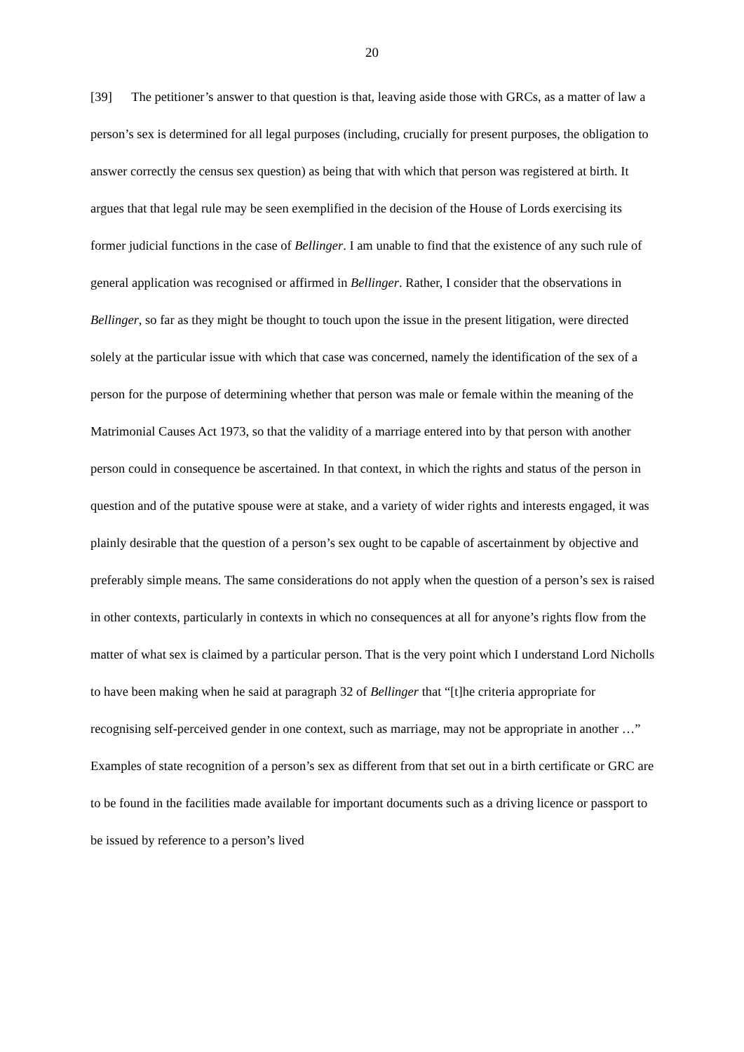20
[39] The petitioner’s answer to that question is that, leaving aside those with GRCs, as a matter of law a person’s sex is determined for all legal purposes (including, crucially for present purposes, the obligation to answer correctly the census sex question) as being that with which that person was registered at birth. It argues that that legal rule may be seen exemplified in the decision of the House of Lords exercising its former judicial functions in the case of Bellinger. I am unable to find that the existence of any such rule of general application was recognised or affirmed in Bellinger. Rather, I consider that the observations in Bellinger, so far as they might be thought to touch upon the issue in the present litigation, were directed solely at the particular issue with which that case was concerned, namely the identification of the sex of a person for the purpose of determining whether that person was male or female within the meaning of the Matrimonial Causes Act 1973, so that the validity of a marriage entered into by that person with another person could in consequence be ascertained. In that context, in which the rights and status of the person in question and of the putative spouse were at stake, and a variety of wider rights and interests engaged, it was plainly desirable that the question of a person’s sex ought to be capable of ascertainment by objective and preferably simple means. The same considerations do not apply when the question of a person’s sex is raised in other contexts, particularly in contexts in which no consequences at all for anyone’s rights flow from the matter of what sex is claimed by a particular person. That is the very point which I understand Lord Nicholls to have been making when he said at paragraph 32 of Bellinger that “[t]he criteria appropriate for recognising self-perceived gender in one context, such as marriage, may not be appropriate in another …” Examples of state recognition of a person’s sex as different from that set out in a birth certificate or GRC are to be found in the facilities made available for important documents such as a driving licence or passport to be issued by reference to a person’s lived